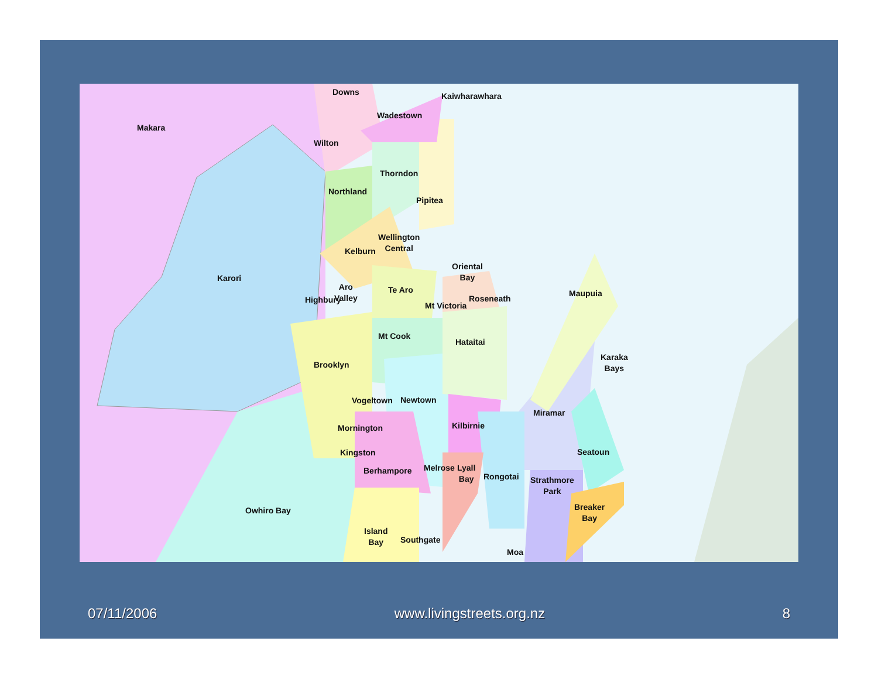Downs Kaiwharawhara
Makara
Wadestown
Wilton
Thorndon
Northland
Pipitea
Wellington
Central
Kelburn
Oriental
Bay
Karori
Aro
Valley
Te Aro
Highbury
Maupuia
Roseneath
Mt Victoria
Mt Cook
Hataitai
Karaka
Bays
Brooklyn
Vogeltown Newtown
Miramar
Kilbirnie
Mornington
Seatoun
Kingston
Melrose
Lyall
Bay
Berhampore
Rongotai
Strathmore
Park
Breaker
Bay
Owhiro Bay
Island
Bay
Southgate
Moa
07/11/2006 www.livingstreets.org.nz 8